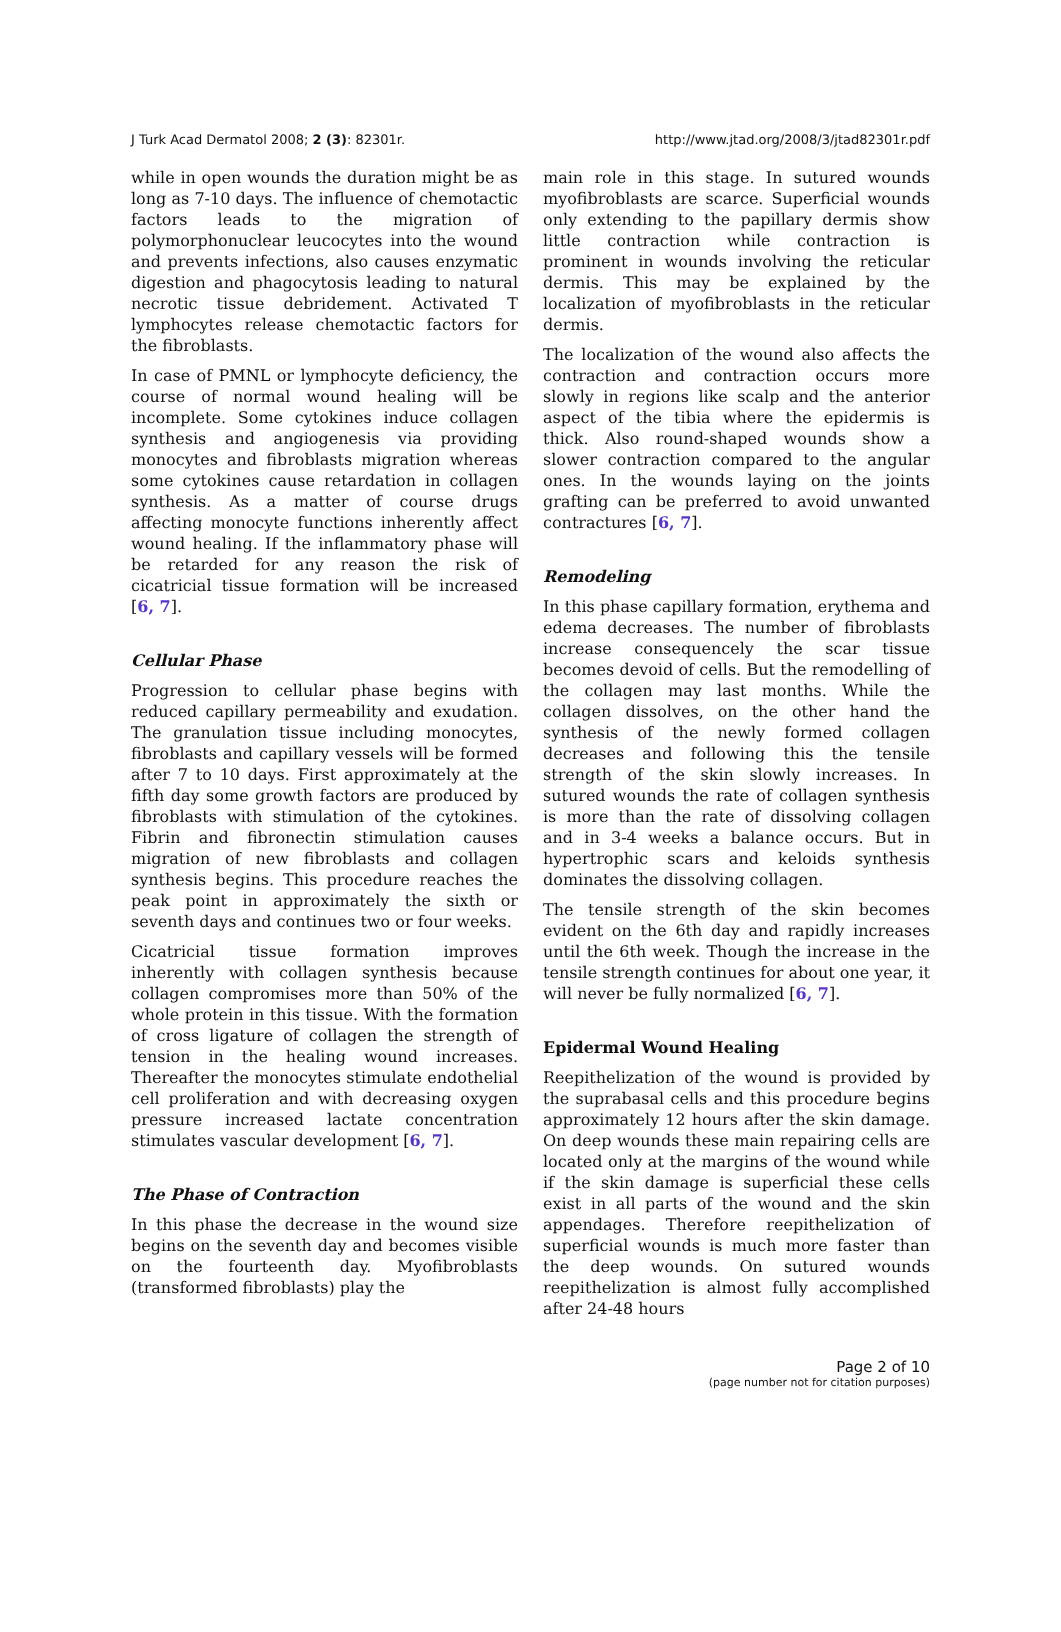J Turk Acad Dermatol 2008; 2 (3): 82301r. http://www.jtad.org/2008/3/jtad82301r.pdf
while in open wounds the duration might be as long as 7-10 days. The influence of chemotactic factors leads to the migration of polymorphonuclear leucocytes into the wound and prevents infections, also causes enzymatic digestion and phagocytosis leading to natural necrotic tissue debridement. Activated T lymphocytes release chemotactic factors for the fibroblasts.
In case of PMNL or lymphocyte deficiency, the course of normal wound healing will be incomplete. Some cytokines induce collagen synthesis and angiogenesis via providing monocytes and fibroblasts migration whereas some cytokines cause retardation in collagen synthesis. As a matter of course drugs affecting monocyte functions inherently affect wound healing. If the inflammatory phase will be retarded for any reason the risk of cicatricial tissue formation will be increased [6, 7].
Cellular Phase
Progression to cellular phase begins with reduced capillary permeability and exudation. The granulation tissue including monocytes, fibroblasts and capillary vessels will be formed after 7 to 10 days. First approximately at the fifth day some growth factors are produced by fibroblasts with stimulation of the cytokines. Fibrin and fibronectin stimulation causes migration of new fibroblasts and collagen synthesis begins. This procedure reaches the peak point in approximately the sixth or seventh days and continues two or four weeks.
Cicatricial tissue formation improves inherently with collagen synthesis because collagen compromises more than 50% of the whole protein in this tissue. With the formation of cross ligature of collagen the strength of tension in the healing wound increases. Thereafter the monocytes stimulate endothelial cell proliferation and with decreasing oxygen pressure increased lactate concentration stimulates vascular development [6, 7].
The Phase of Contraction
In this phase the decrease in the wound size begins on the seventh day and becomes visible on the fourteenth day. Myofibroblasts (transformed fibroblasts) play the
main role in this stage. In sutured wounds myofibroblasts are scarce. Superficial wounds only extending to the papillary dermis show little contraction while contraction is prominent in wounds involving the reticular dermis. This may be explained by the localization of myofibroblasts in the reticular dermis.
The localization of the wound also affects the contraction and contraction occurs more slowly in regions like scalp and the anterior aspect of the tibia where the epidermis is thick. Also round-shaped wounds show a slower contraction compared to the angular ones. In the wounds laying on the joints grafting can be preferred to avoid unwanted contractures [6, 7].
Remodeling
In this phase capillary formation, erythema and edema decreases. The number of fibroblasts increase consequencely the scar tissue becomes devoid of cells. But the remodelling of the collagen may last months. While the collagen dissolves, on the other hand the synthesis of the newly formed collagen decreases and following this the tensile strength of the skin slowly increases. In sutured wounds the rate of collagen synthesis is more than the rate of dissolving collagen and in 3-4 weeks a balance occurs. But in hypertrophic scars and keloids synthesis dominates the dissolving collagen.
The tensile strength of the skin becomes evident on the 6th day and rapidly increases until the 6th week. Though the increase in the tensile strength continues for about one year, it will never be fully normalized [6, 7].
Epidermal Wound Healing
Reepithelization of the wound is provided by the suprabasal cells and this procedure begins approximately 12 hours after the skin damage. On deep wounds these main repairing cells are located only at the margins of the wound while if the skin damage is superficial these cells exist in all parts of the wound and the skin appendages. Therefore reepithelization of superficial wounds is much more faster than the deep wounds. On sutured wounds reepithelization is almost fully accomplished after 24-48 hours
Page 2 of 10
(page number not for citation purposes)